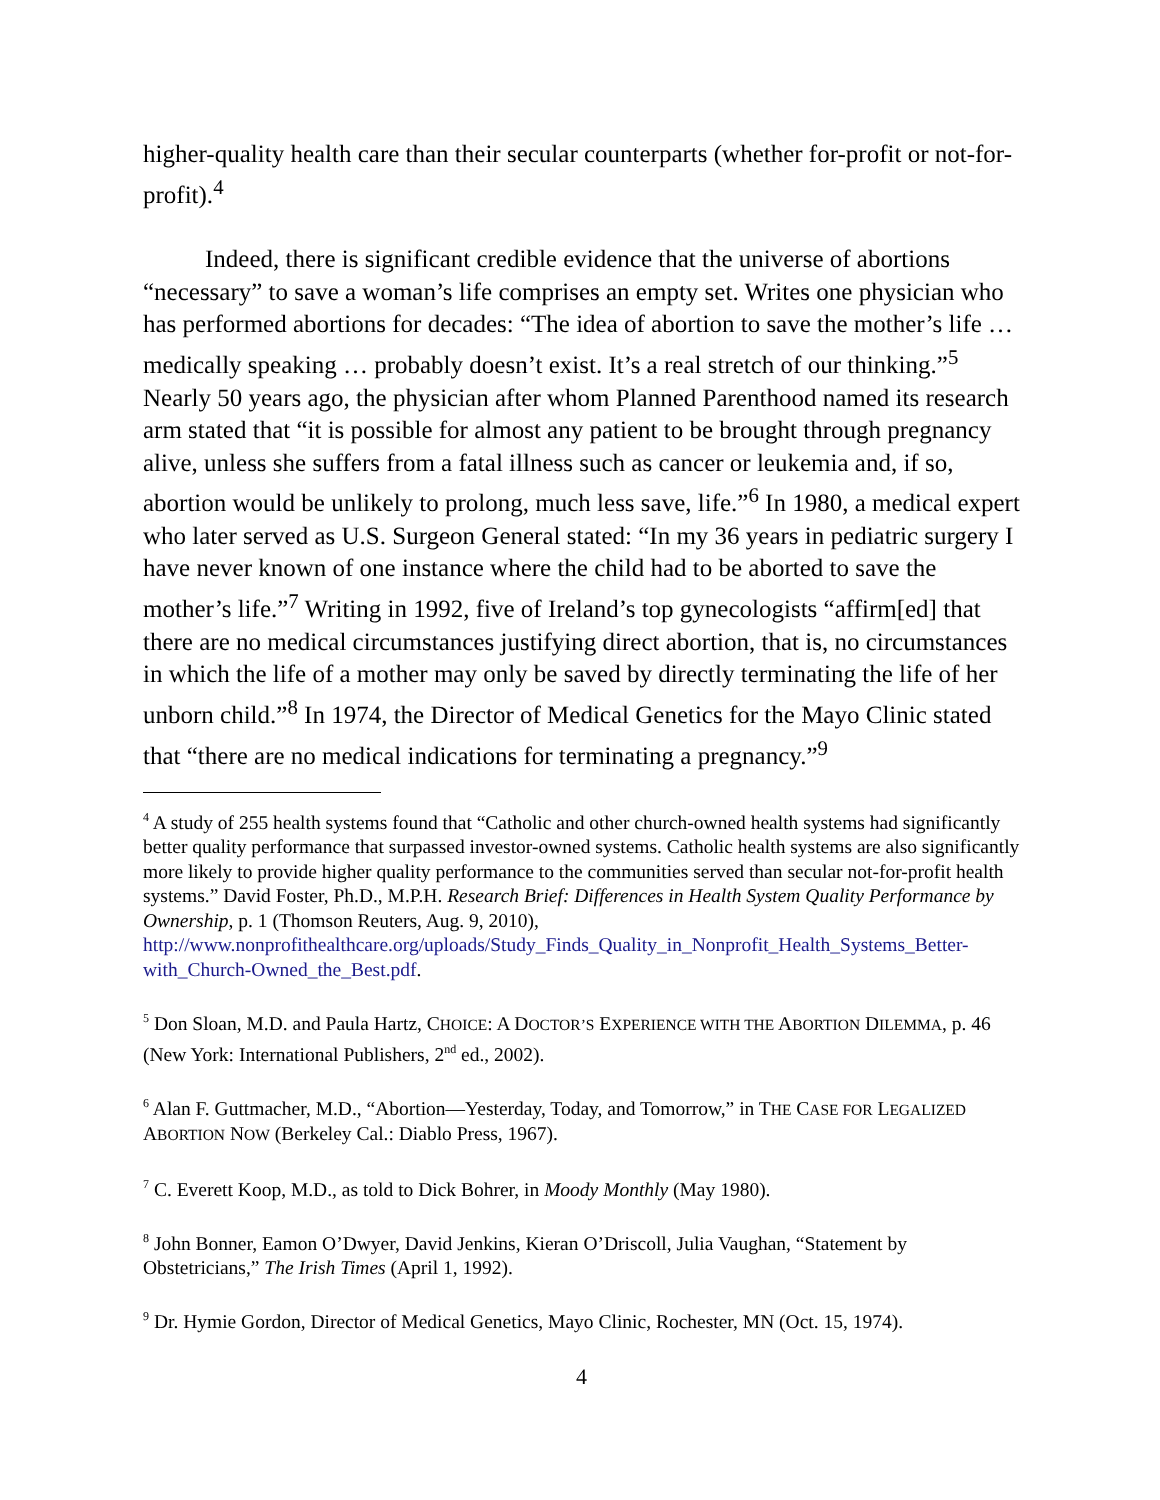higher-quality health care than their secular counterparts (whether for-profit or not-for-profit).<sup>4</sup>
Indeed, there is significant credible evidence that the universe of abortions “necessary” to save a woman’s life comprises an empty set. Writes one physician who has performed abortions for decades: “The idea of abortion to save the mother’s life … medically speaking … probably doesn’t exist. It’s a real stretch of our thinking.”<sup>5</sup> Nearly 50 years ago, the physician after whom Planned Parenthood named its research arm stated that “it is possible for almost any patient to be brought through pregnancy alive, unless she suffers from a fatal illness such as cancer or leukemia and, if so, abortion would be unlikely to prolong, much less save, life.”<sup>6</sup> In 1980, a medical expert who later served as U.S. Surgeon General stated: “In my 36 years in pediatric surgery I have never known of one instance where the child had to be aborted to save the mother’s life.”<sup>7</sup> Writing in 1992, five of Ireland’s top gynecologists “affirm[ed] that there are no medical circumstances justifying direct abortion, that is, no circumstances in which the life of a mother may only be saved by directly terminating the life of her unborn child.”<sup>8</sup> In 1974, the Director of Medical Genetics for the Mayo Clinic stated that “there are no medical indications for terminating a pregnancy.”<sup>9</sup>
<sup>4</sup> A study of 255 health systems found that “Catholic and other church-owned health systems had significantly better quality performance that surpassed investor-owned systems. Catholic health systems are also significantly more likely to provide higher quality performance to the communities served than secular not-for-profit health systems.” David Foster, Ph.D., M.P.H. Research Brief: Differences in Health System Quality Performance by Ownership, p. 1 (Thomson Reuters, Aug. 9, 2010), http://www.nonprofithealthcare.org/uploads/Study_Finds_Quality_in_Nonprofit_Health_Systems_Better-with_Church-Owned_the_Best.pdf.
<sup>5</sup> Don Sloan, M.D. and Paula Hartz, CHOICE: A DOCTOR’S EXPERIENCE WITH THE ABORTION DILEMMA, p. 46 (New York: International Publishers, 2<sup>nd</sup> ed., 2002).
<sup>6</sup> Alan F. Guttmacher, M.D., “Abortion—Yesterday, Today, and Tomorrow,” in THE CASE FOR LEGALIZED ABORTION NOW (Berkeley Cal.: Diablo Press, 1967).
<sup>7</sup> C. Everett Koop, M.D., as told to Dick Bohrer, in Moody Monthly (May 1980).
<sup>8</sup> John Bonner, Eamon O’Dwyer, David Jenkins, Kieran O’Driscoll, Julia Vaughan, “Statement by Obstetricians,” The Irish Times (April 1, 1992).
<sup>9</sup> Dr. Hymie Gordon, Director of Medical Genetics, Mayo Clinic, Rochester, MN (Oct. 15, 1974).
4